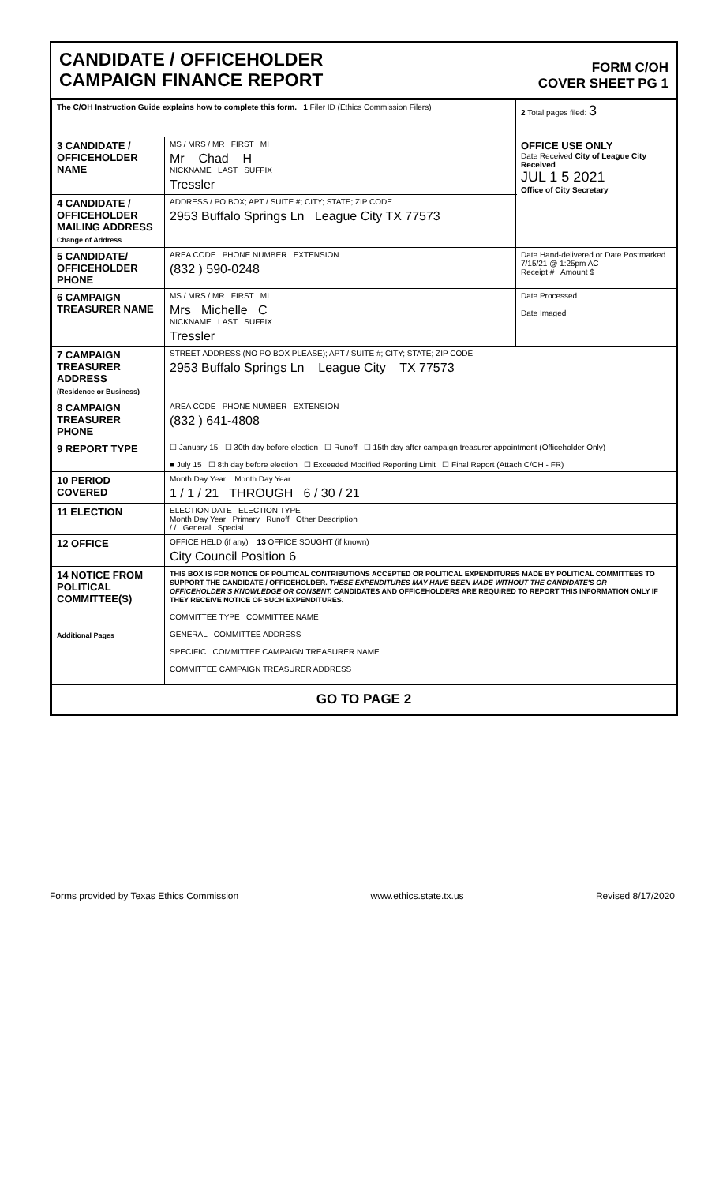CANDIDATE / OFFICEHOLDER
CAMPAIGN FINANCE REPORT
FORM C/OH
COVER SHEET PG 1
| The C/OH Instruction Guide explains how to complete this form. 1 Filer ID (Ethics Commission Filers) | | 2 Total pages filed: 3 |
| 3 CANDIDATE / OFFICEHOLDER NAME | MS / MRS / MR FIRST MI Mr Chad H NICKNAME LAST SUFFIX Tressler | OFFICE USE ONLY Date Received City of League City Received JUL 1 5 2021 Office of City Secretary |
| 4 CANDIDATE / OFFICEHOLDER MAILING ADDRESS Change of Address | ADDRESS / PO BOX; APT / SUITE #; CITY; STATE; ZIP CODE 2953 Buffalo Springs Ln League City TX 77573 | |
| 5 CANDIDATE/ OFFICEHOLDER PHONE | AREA CODE PHONE NUMBER EXTENSION (832 ) 590-0248 | Date Hand-delivered or Date Postmarked 7/15/21 @ 1:25pm AC Receipt # Amount $ |
| 6 CAMPAIGN TREASURER NAME | MS / MRS / MR FIRST MI Mrs Michelle C NICKNAME LAST SUFFIX Tressler | Date Processed Date Imaged |
| 7 CAMPAIGN TREASURER ADDRESS (Residence or Business) | STREET ADDRESS (NO PO BOX PLEASE); APT / SUITE #; CITY; STATE; ZIP CODE 2953 Buffalo Springs Ln League City TX 77573 | |
| 8 CAMPAIGN TREASURER PHONE | AREA CODE PHONE NUMBER EXTENSION (832 ) 641-4808 | |
| 9 REPORT TYPE | ☐ January 15 ☐ 30th day before election ☐ Runoff ☐ 15th day after campaign treasurer appointment (Officeholder Only) ■ July 15 ☐ 8th day before election ☐ Exceeded Modified Reporting Limit ☐ Final Report (Attach C/OH - FR) | |
| 10 PERIOD COVERED | Month Day Year Month Day Year 1 / 1 / 21 THROUGH 6 / 30 / 21 | |
| 11 ELECTION | ELECTION DATE ELECTION TYPE Month Day Year Primary Runoff Other Description / / General Special | |
| 12 OFFICE | OFFICE HELD (if any) 13 OFFICE SOUGHT (if known) City Council Position 6 | |
| 14 NOTICE FROM POLITICAL COMMITTEE(S) Additional Pages | THIS BOX IS FOR NOTICE OF POLITICAL CONTRIBUTIONS ACCEPTED OR POLITICAL EXPENDITURES MADE BY POLITICAL COMMITTEES TO SUPPORT THE CANDIDATE / OFFICEHOLDER. THESE EXPENDITURES MAY HAVE BEEN MADE WITHOUT THE CANDIDATE'S OR OFFICEHOLDER'S KNOWLEDGE OR CONSENT. CANDIDATES AND OFFICEHOLDERS ARE REQUIRED TO REPORT THIS INFORMATION ONLY IF THEY RECEIVE NOTICE OF SUCH EXPENDITURES. COMMITTEE TYPE COMMITTEE NAME GENERAL COMMITTEE ADDRESS SPECIFIC COMMITTEE CAMPAIGN TREASURER NAME COMMITTEE CAMPAIGN TREASURER ADDRESS | |
| GO TO PAGE 2 | | |
Forms provided by Texas Ethics Commission www.ethics.state.tx.us Revised 8/17/2020